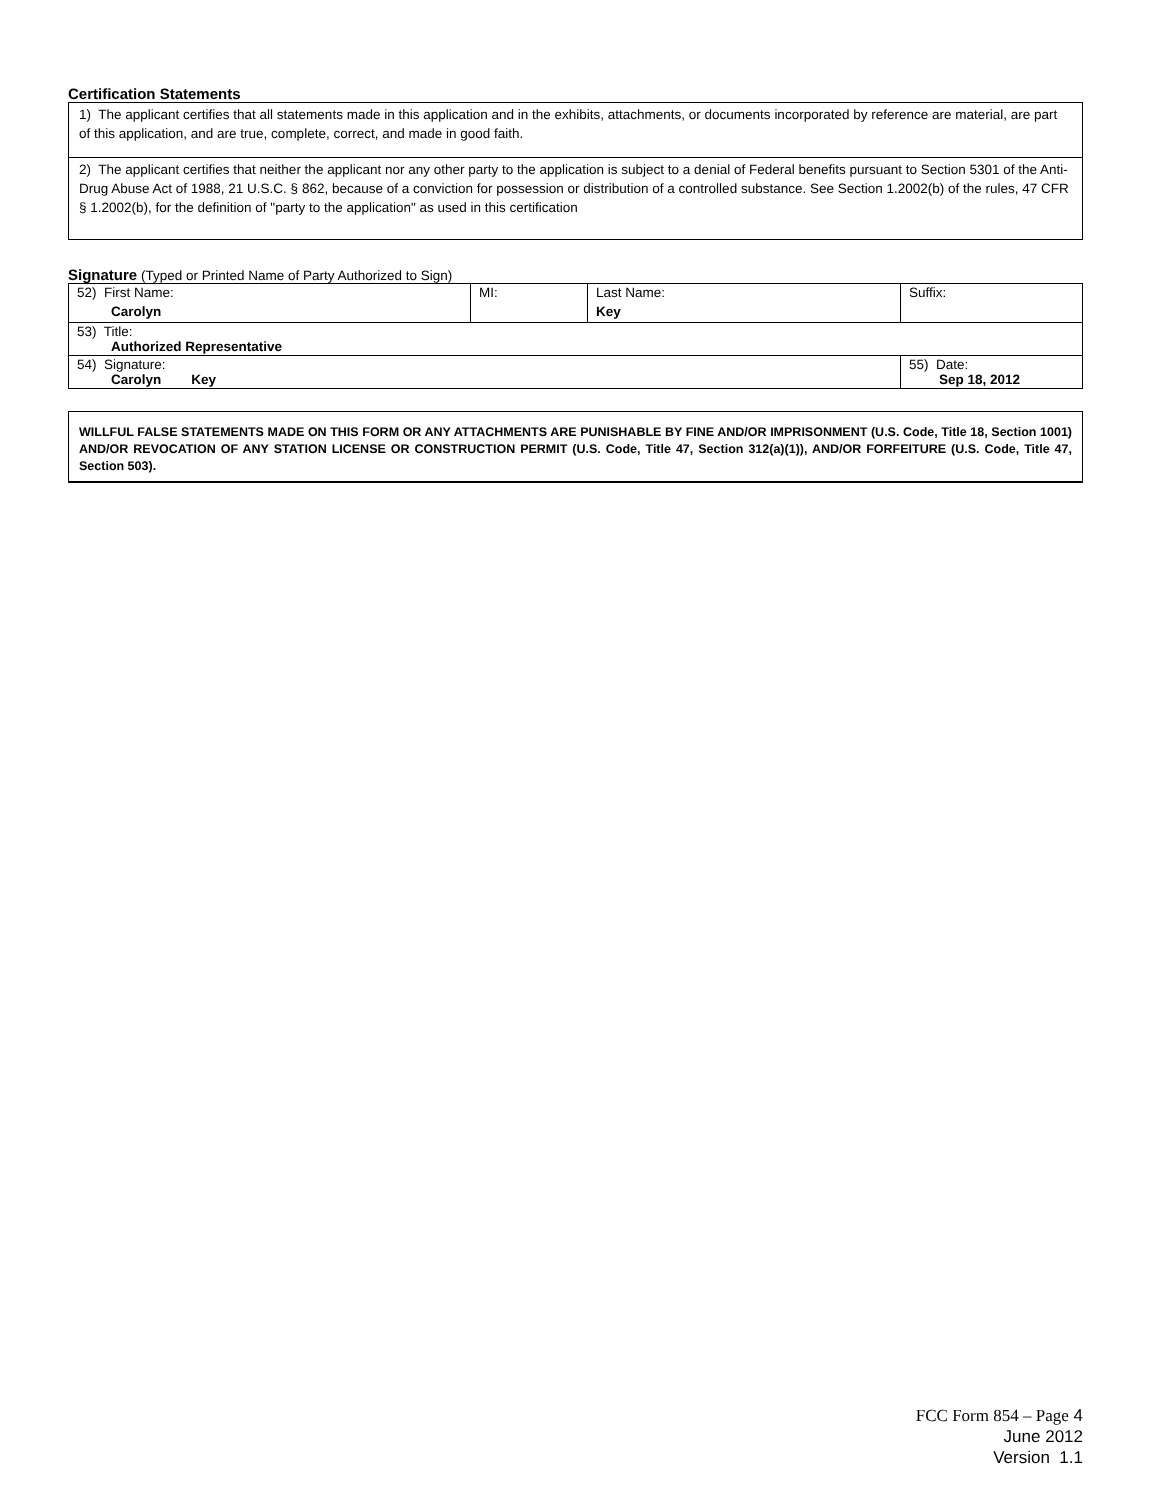Certification Statements
1) The applicant certifies that all statements made in this application and in the exhibits, attachments, or documents incorporated by reference are material, are part of this application, and are true, complete, correct, and made in good faith.
2) The applicant certifies that neither the applicant nor any other party to the application is subject to a denial of Federal benefits pursuant to Section 5301 of the Anti-Drug Abuse Act of 1988, 21 U.S.C. § 862, because of a conviction for possession or distribution of a controlled substance. See Section 1.2002(b) of the rules, 47 CFR § 1.2002(b), for the definition of "party to the application" as used in this certification
Signature (Typed or Printed Name of Party Authorized to Sign)
| 52) First Name: Carolyn | MI: | Last Name: Key | Suffix: |
| 53) Title: Authorized Representative | | | |
| 54) Signature: Carolyn Key | | | 55) Date: Sep 18, 2012 |
WILLFUL FALSE STATEMENTS MADE ON THIS FORM OR ANY ATTACHMENTS ARE PUNISHABLE BY FINE AND/OR IMPRISONMENT (U.S. Code, Title 18, Section 1001) AND/OR REVOCATION OF ANY STATION LICENSE OR CONSTRUCTION PERMIT (U.S. Code, Title 47, Section 312(a)(1)), AND/OR FORFEITURE (U.S. Code, Title 47, Section 503).
FCC Form 854 – Page 4
June 2012
Version 1.1